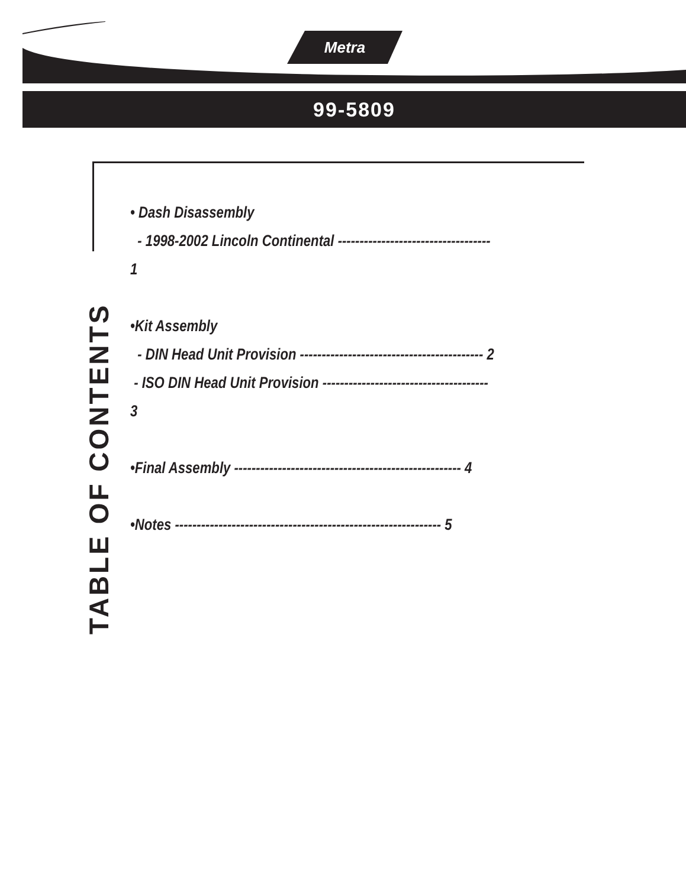Metra
99-5809
TABLE OF CONTENTS
• Dash Disassembly
- 1998-2002 Lincoln Continental ----------------------------------- 1
•Kit Assembly
- DIN Head Unit Provision ------------------------------------------ 2
- ISO DIN Head Unit Provision -------------------------------------- 3
•Final Assembly ---------------------------------------------------- 4
•Notes ------------------------------------------------------------- 5